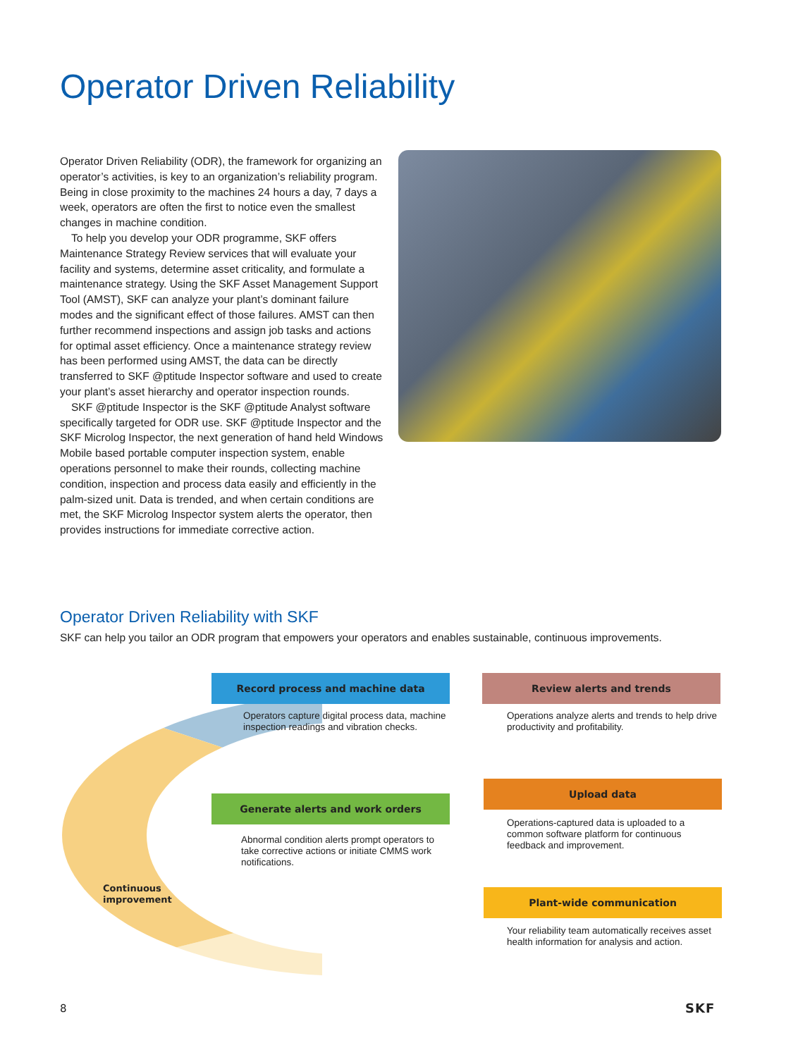Operator Driven Reliability
Operator Driven Reliability (ODR), the framework for organizing an operator’s activities, is key to an organization’s reliability program. Being in close proximity to the machines 24 hours a day, 7 days a week, operators are often the first to notice even the smallest changes in machine condition.
To help you develop your ODR programme, SKF offers Maintenance Strategy Review services that will evaluate your facility and systems, determine asset criticality, and formulate a maintenance strategy. Using the SKF Asset Management Support Tool (AMST), SKF can analyze your plant’s dominant failure modes and the significant effect of those failures. AMST can then further recommend inspections and assign job tasks and actions for optimal asset efficiency. Once a maintenance strategy review has been performed using AMST, the data can be directly transferred to SKF @ptitude Inspector software and used to create your plant’s asset hierarchy and operator inspection rounds.
SKF @ptitude Inspector is the SKF @ptitude Analyst software specifically targeted for ODR use. SKF @ptitude Inspector and the SKF Microlog Inspector, the next generation of hand held Windows Mobile based portable computer inspection system, enable operations personnel to make their rounds, collecting machine condition, inspection and process data easily and efficiently in the palm-sized unit. Data is trended, and when certain conditions are met, the SKF Microlog Inspector system alerts the operator, then provides instructions for immediate corrective action.
Operator Driven Reliability with SKF
SKF can help you tailor an ODR program that empowers your operators and enables sustainable, continuous improvements.
Record process and machine data
Operators capture digital process data, machine inspection readings and vibration checks.
Review alerts and trends
Operations analyze alerts and trends to help drive productivity and profitability.
Generate alerts and work orders
Abnormal condition alerts prompt operators to take corrective actions or initiate CMMS work notifications.
Upload data
Operations-captured data is uploaded to a common software platform for continuous feedback and improvement.
Plant-wide communication
Your reliability team automatically receives asset health information for analysis and action.
Continuous
improvement
8 SKF